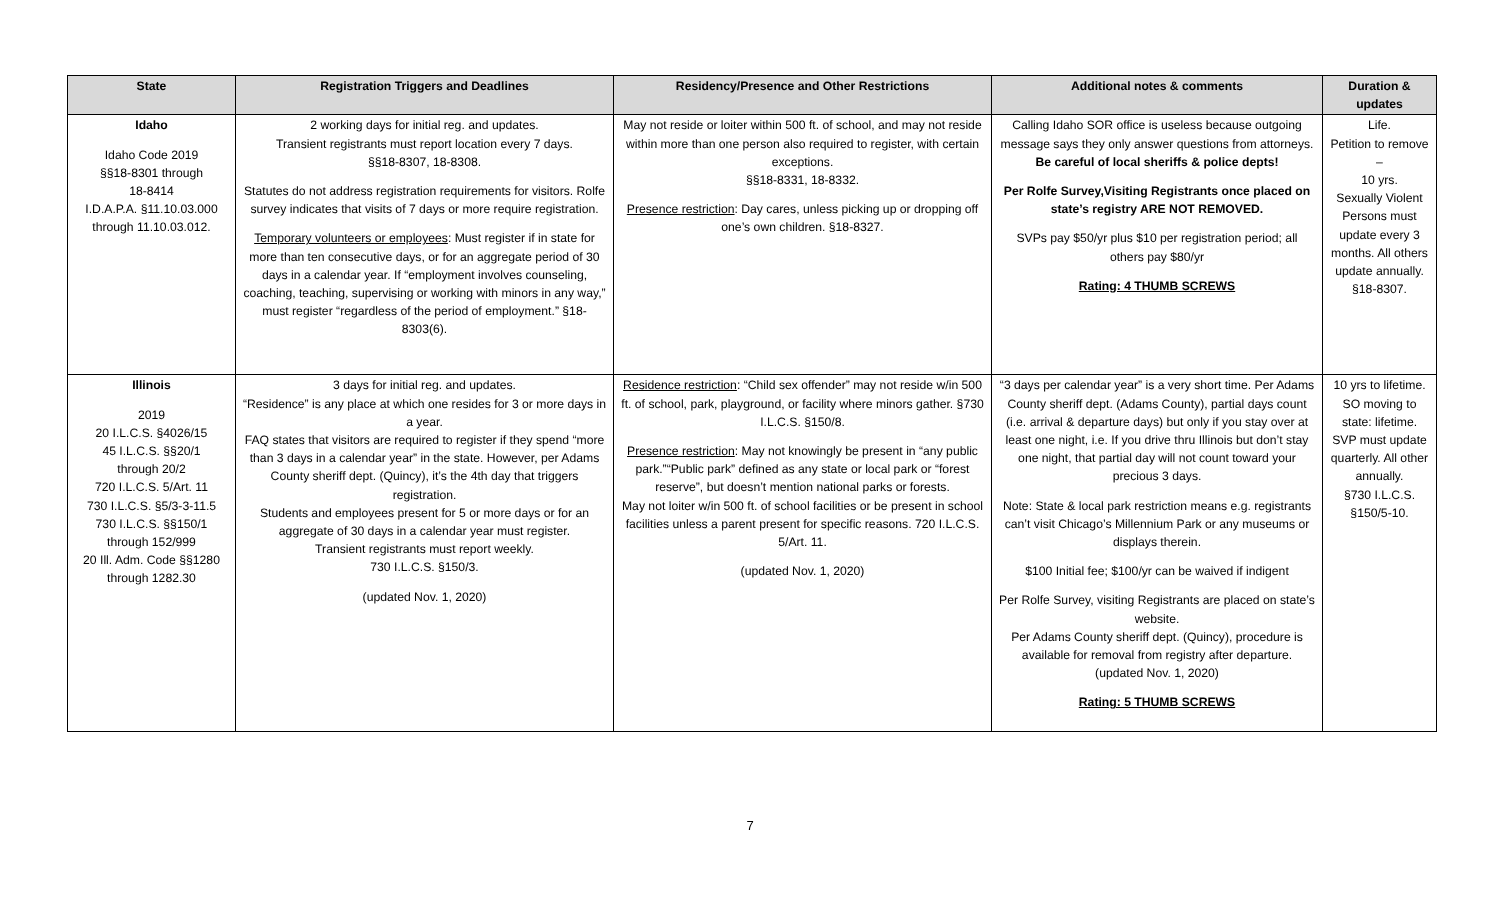| State | Registration Triggers and Deadlines | Residency/Presence and Other Restrictions | Additional notes & comments | Duration & updates |
| --- | --- | --- | --- | --- |
| Idaho Idaho Code 2019 §§18-8301 through 18-8414 I.D.A.P.A. §11.10.03.000 through 11.10.03.012. | 2 working days for initial reg. and updates. Transient registrants must report location every 7 days. §§18-8307, 18-8308. Statutes do not address registration requirements for visitors. Rolfe survey indicates that visits of 7 days or more require registration. Temporary volunteers or employees : Must register if in state for more than ten consecutive days, or for an aggregate period of 30 days in a calendar year. If “employment involves counseling, coaching, teaching, supervising or working with minors in any way,” must register “regardless of the period of employment.” §18-8303(6). | May not reside or loiter within 500 ft. of school, and may not reside within more than one person also required to register, with certain exceptions. §§18-8331, 18-8332. Presence restriction : Day cares, unless picking up or dropping off one’s own children. §18-8327. | Calling Idaho SOR office is useless because outgoing message says they only answer questions from attorneys. Be careful of local sheriffs & police depts! Per Rolfe Survey,Visiting Registrants once placed on state’s registry ARE NOT REMOVED. SVPs pay $50/yr plus $10 per registration period; all others pay $80/yr Rating: 4 THUMB SCREWS | Life. Petition to remove – 10 yrs. Sexually Violent Persons must update every 3 months. All others update annually. §18-8307. |
| Illinois 2019 20 I.L.C.S. §4026/15 45 I.L.C.S. §§20/1 through 20/2 720 I.L.C.S. 5/Art. 11 730 I.L.C.S. §5/3-3-11.5 730 I.L.C.S. §§150/1 through 152/999 20 Ill. Adm. Code §§1280 through 1282.30 | 3 days for initial reg. and updates. “Residence” is any place at which one resides for 3 or more days in a year. FAQ states that visitors are required to register if they spend “more than 3 days in a calendar year” in the state. However, per Adams County sheriff dept. (Quincy), it’s the 4th day that triggers registration. Students and employees present for 5 or more days or for an aggregate of 30 days in a calendar year must register. Transient registrants must report weekly. 730 I.L.C.S. §150/3. (updated Nov. 1, 2020) | Residence restriction : “Child sex offender” may not reside w/in 500 ft. of school, park, playground, or facility where minors gather. §730 I.L.C.S. §150/8. Presence restriction : May not knowingly be present in “any public park.”“Public park” defined as any state or local park or “forest reserve”, but doesn’t mention national parks or forests. May not loiter w/in 500 ft. of school facilities or be present in school facilities unless a parent present for specific reasons. 720 I.L.C.S. 5/Art. 11. (updated Nov. 1, 2020) | “3 days per calendar year” is a very short time. Per Adams County sheriff dept. (Adams County), partial days count (i.e. arrival & departure days) but only if you stay over at least one night, i.e. If you drive thru Illinois but don’t stay one night, that partial day will not count toward your precious 3 days. Note: State & local park restriction means e.g. registrants can’t visit Chicago’s Millennium Park or any museums or displays therein. $100 Initial fee; $100/yr can be waived if indigent Per Rolfe Survey, visiting Registrants are placed on state’s website. Per Adams County sheriff dept. (Quincy), procedure is available for removal from registry after departure. (updated Nov. 1, 2020) Rating: 5 THUMB SCREWS | 10 yrs to lifetime. SO moving to state: lifetime. SVP must update quarterly. All other annually. §730 I.L.C.S. §150/5-10. |
7